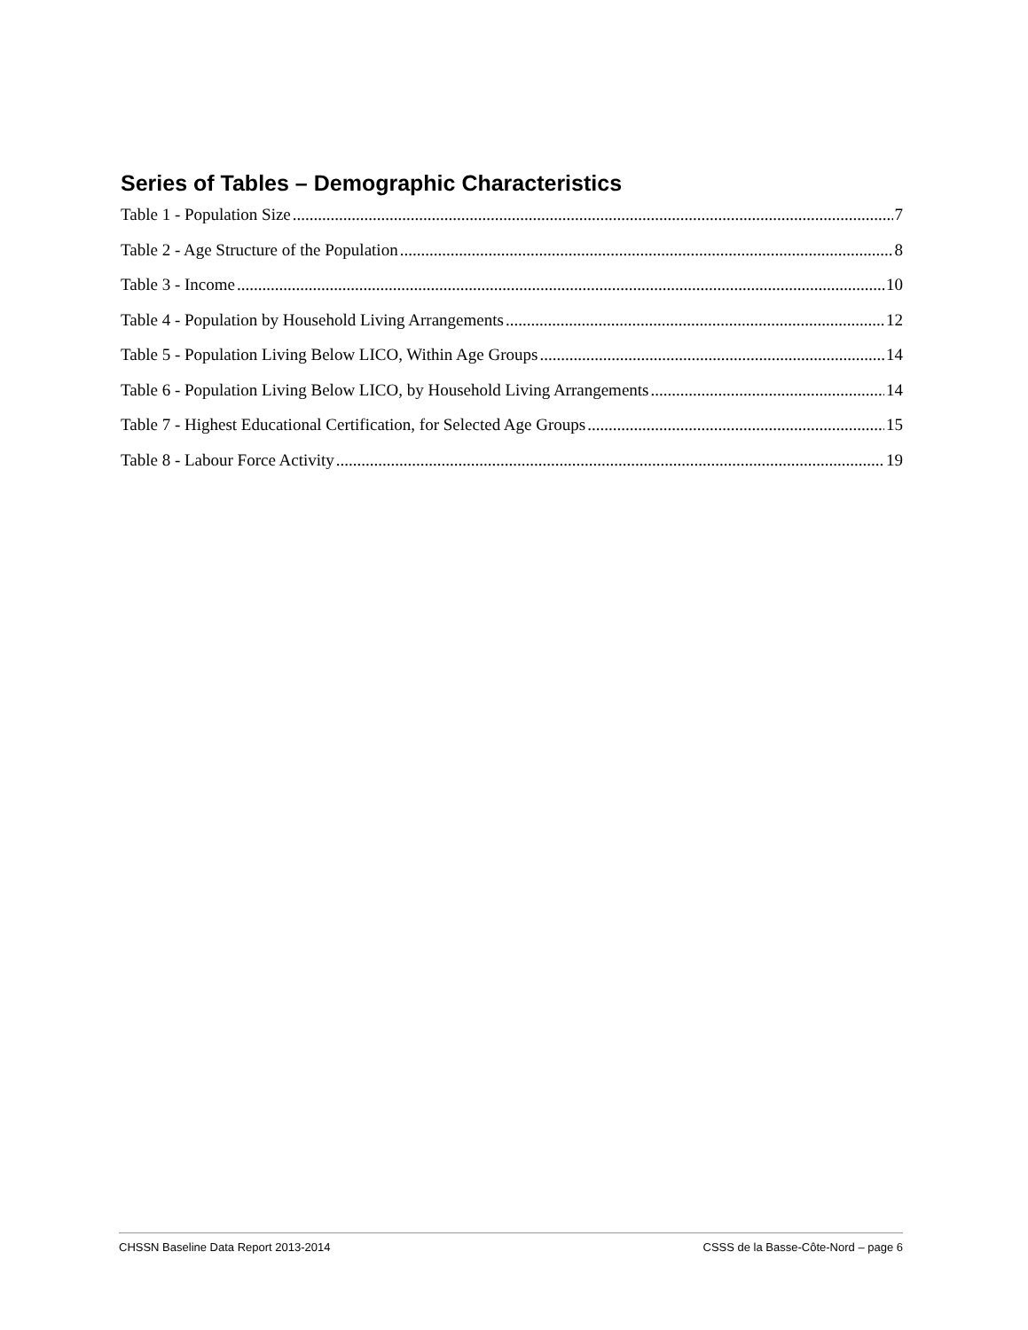Series of Tables – Demographic Characteristics
Table 1 - Population Size 7
Table 2 - Age Structure of the Population 8
Table 3 - Income 10
Table 4 - Population by Household Living Arrangements 12
Table 5 - Population Living Below LICO, Within Age Groups 14
Table 6 - Population Living Below LICO, by Household Living Arrangements 14
Table 7 - Highest Educational Certification, for Selected Age Groups 15
Table 8 - Labour Force Activity 19
CHSSN Baseline Data Report 2013-2014 CSSS de la Basse-Côte-Nord – page 6